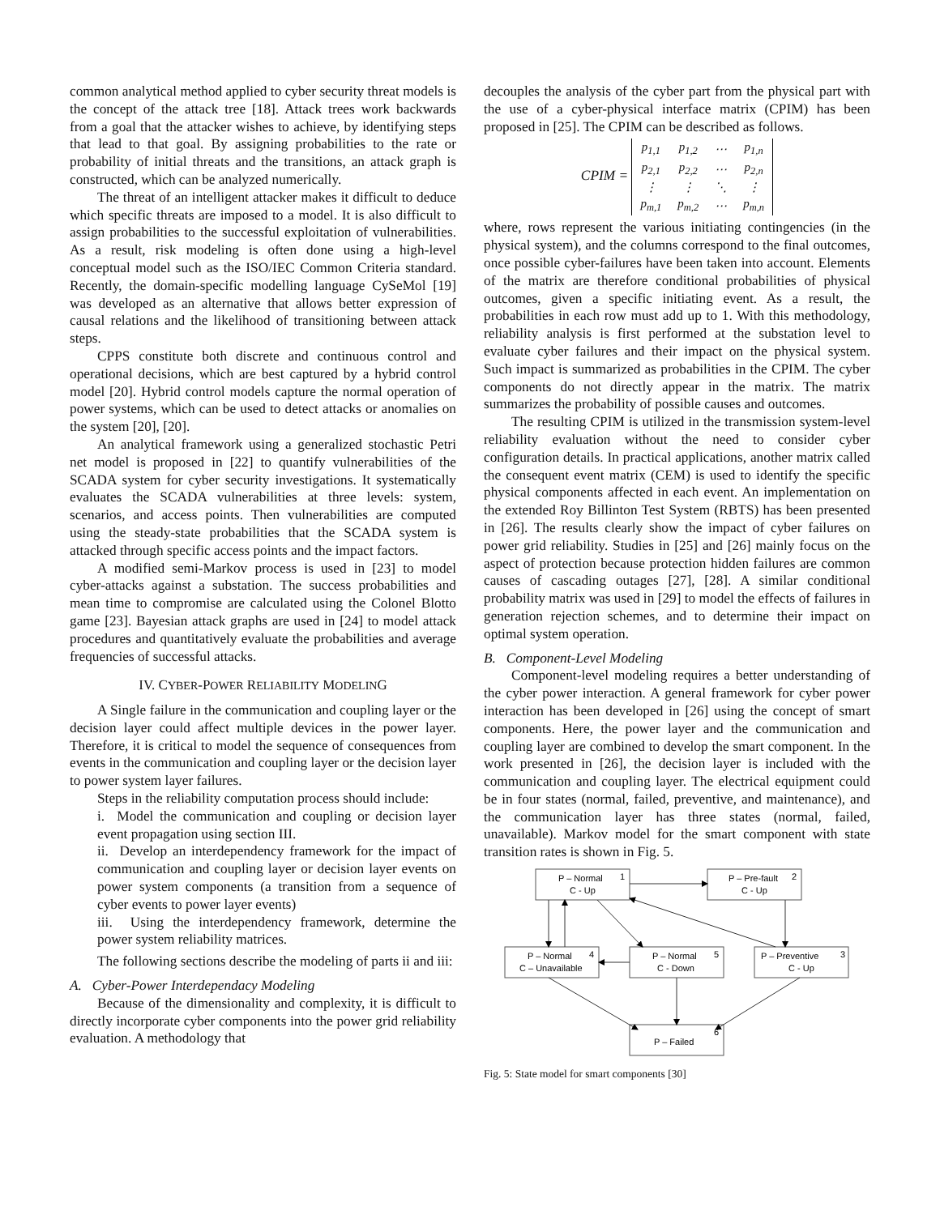common analytical method applied to cyber security threat models is the concept of the attack tree [18]. Attack trees work backwards from a goal that the attacker wishes to achieve, by identifying steps that lead to that goal. By assigning probabilities to the rate or probability of initial threats and the transitions, an attack graph is constructed, which can be analyzed numerically.
The threat of an intelligent attacker makes it difficult to deduce which specific threats are imposed to a model. It is also difficult to assign probabilities to the successful exploitation of vulnerabilities. As a result, risk modeling is often done using a high-level conceptual model such as the ISO/IEC Common Criteria standard. Recently, the domain-specific modelling language CySeMol [19] was developed as an alternative that allows better expression of causal relations and the likelihood of transitioning between attack steps.
CPPS constitute both discrete and continuous control and operational decisions, which are best captured by a hybrid control model [20]. Hybrid control models capture the normal operation of power systems, which can be used to detect attacks or anomalies on the system [20], [20].
An analytical framework using a generalized stochastic Petri net model is proposed in [22] to quantify vulnerabilities of the SCADA system for cyber security investigations. It systematically evaluates the SCADA vulnerabilities at three levels: system, scenarios, and access points. Then vulnerabilities are computed using the steady-state probabilities that the SCADA system is attacked through specific access points and the impact factors.
A modified semi-Markov process is used in [23] to model cyber-attacks against a substation. The success probabilities and mean time to compromise are calculated using the Colonel Blotto game [23]. Bayesian attack graphs are used in [24] to model attack procedures and quantitatively evaluate the probabilities and average frequencies of successful attacks.
IV. CYBER-POWER RELIABILITY MODELING
A Single failure in the communication and coupling layer or the decision layer could affect multiple devices in the power layer. Therefore, it is critical to model the sequence of consequences from events in the communication and coupling layer or the decision layer to power system layer failures.
Steps in the reliability computation process should include:
i. Model the communication and coupling or decision layer event propagation using section III.
ii. Develop an interdependency framework for the impact of communication and coupling layer or decision layer events on power system components (a transition from a sequence of cyber events to power layer events)
iii. Using the interdependency framework, determine the power system reliability matrices.
The following sections describe the modeling of parts ii and iii:
A. Cyber-Power Interdependacy Modeling
Because of the dimensionality and complexity, it is difficult to directly incorporate cyber components into the power grid reliability evaluation. A methodology that
decouples the analysis of the cyber part from the physical part with the use of a cyber-physical interface matrix (CPIM) has been proposed in [25]. The CPIM can be described as follows.
CPIM =
| p<sub>1,1</sub> | p<sub>1,2</sub> | ⋯ | p<sub>1,n</sub> |
| p<sub>2,1</sub> | p<sub>2,2</sub> | ⋯ | p<sub>2,n</sub> |
| ⋮ | ⋮ | ⋱ | ⋮ |
| p<sub>m,1</sub> | p<sub>m,2</sub> | ⋯ | p<sub>m,n</sub> |
where, rows represent the various initiating contingencies (in the physical system), and the columns correspond to the final outcomes, once possible cyber-failures have been taken into account. Elements of the matrix are therefore conditional probabilities of physical outcomes, given a specific initiating event. As a result, the probabilities in each row must add up to 1. With this methodology, reliability analysis is first performed at the substation level to evaluate cyber failures and their impact on the physical system. Such impact is summarized as probabilities in the CPIM. The cyber components do not directly appear in the matrix. The matrix summarizes the probability of possible causes and outcomes.
The resulting CPIM is utilized in the transmission system-level reliability evaluation without the need to consider cyber configuration details. In practical applications, another matrix called the consequent event matrix (CEM) is used to identify the specific physical components affected in each event. An implementation on the extended Roy Billinton Test System (RBTS) has been presented in [26]. The results clearly show the impact of cyber failures on power grid reliability. Studies in [25] and [26] mainly focus on the aspect of protection because protection hidden failures are common causes of cascading outages [27], [28]. A similar conditional probability matrix was used in [29] to model the effects of failures in generation rejection schemes, and to determine their impact on optimal system operation.
B. Component-Level Modeling
Component-level modeling requires a better understanding of the cyber power interaction. A general framework for cyber power interaction has been developed in [26] using the concept of smart components. Here, the power layer and the communication and coupling layer are combined to develop the smart component. In the work presented in [26], the decision layer is included with the communication and coupling layer. The electrical equipment could be in four states (normal, failed, preventive, and maintenance), and the communication layer has three states (normal, failed, unavailable). Markov model for the smart component with state transition rates is shown in Fig. 5.
P – Normal
C - Up
1
P – Pre-fault
C - Up
2
P – Normal
C – Unavailable
4
P – Normal
C - Down
5
P – Preventive
C - Up
3
P – Failed
6
Fig. 5: State model for smart components [30]